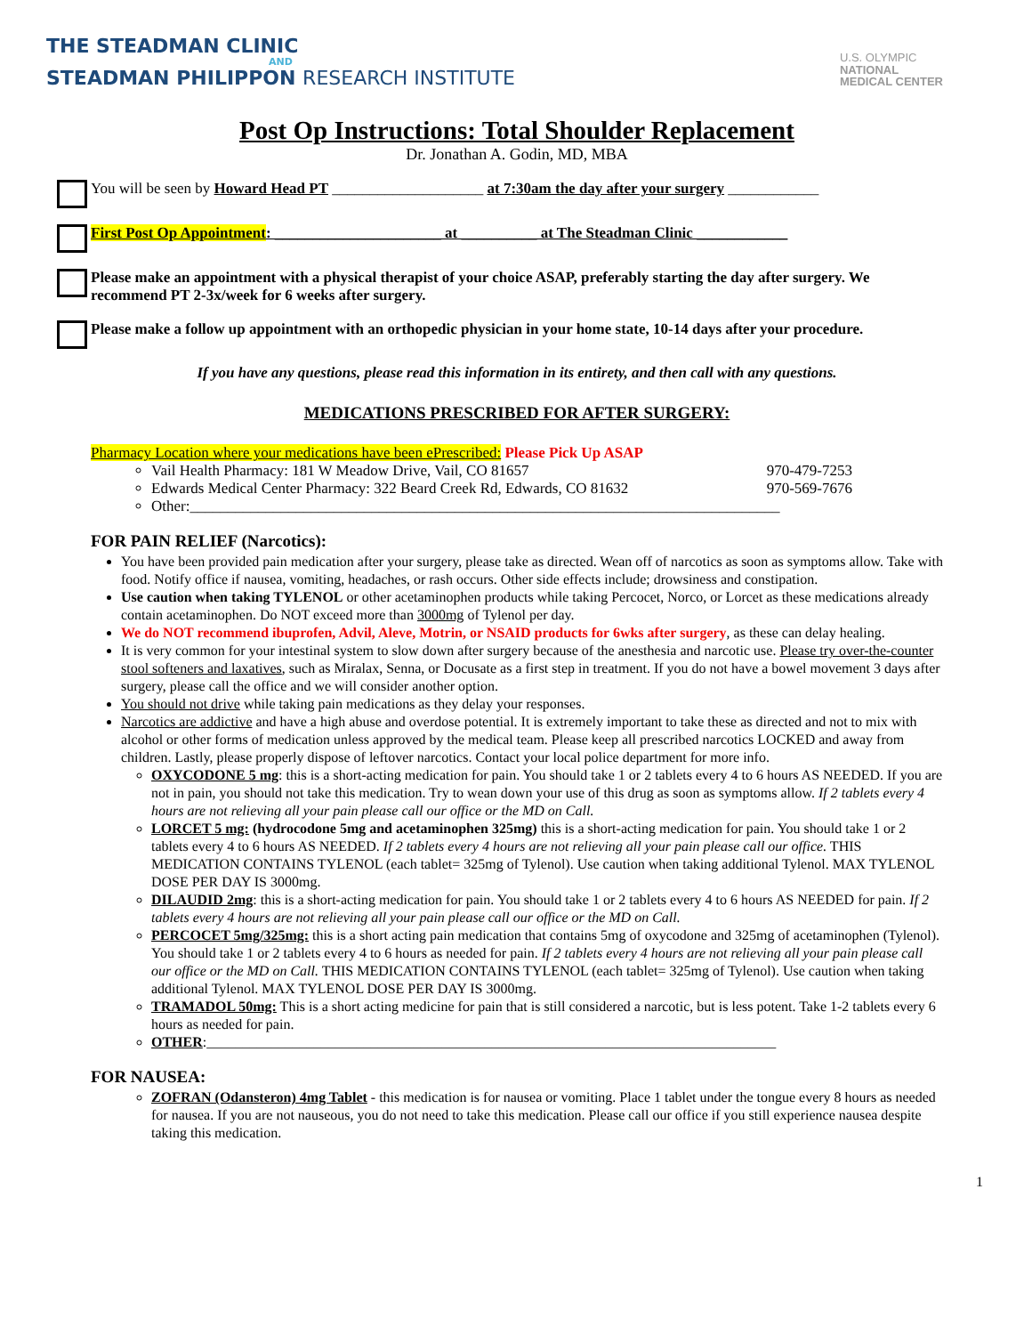THE STEADMAN CLINIC
AND
STEADMAN PHILIPPON RESEARCH INSTITUTE
U.S. OLYMPIC
NATIONAL
MEDICAL CENTER
Post Op Instructions: Total Shoulder Replacement
Dr. Jonathan A. Godin, MD, MBA
You will be seen by Howard Head PT ____________________ at 7:30am the day after your surgery ____________
First Post Op Appointment: ______________________ at __________ at The Steadman Clinic ____________
Please make an appointment with a physical therapist of your choice ASAP, preferably starting the day after surgery. We recommend PT 2-3x/week for 6 weeks after surgery.
Please make a follow up appointment with an orthopedic physician in your home state, 10-14 days after your procedure.
If you have any questions, please read this information in its entirety, and then call with any questions.
MEDICATIONS PRESCRIBED FOR AFTER SURGERY:
Pharmacy Location where your medications have been ePrescribed: Please Pick Up ASAP
Vail Health Pharmacy: 181 W Meadow Drive, Vail, CO 81657 970-479-7253
Edwards Medical Center Pharmacy: 322 Beard Creek Rd, Edwards, CO 81632 970-569-7676
Other:______________________________________________________________________________
FOR PAIN RELIEF (Narcotics):
You have been provided pain medication after your surgery, please take as directed. Wean off of narcotics as soon as symptoms allow. Take with food. Notify office if nausea, vomiting, headaches, or rash occurs. Other side effects include; drowsiness and constipation.
Use caution when taking TYLENOL or other acetaminophen products while taking Percocet, Norco, or Lorcet as these medications already contain acetaminophen. Do NOT exceed more than 3000mg of Tylenol per day.
We do NOT recommend ibuprofen, Advil, Aleve, Motrin, or NSAID products for 6wks after surgery, as these can delay healing.
It is very common for your intestinal system to slow down after surgery because of the anesthesia and narcotic use. Please try over-the-counter stool softeners and laxatives, such as Miralax, Senna, or Docusate as a first step in treatment. If you do not have a bowel movement 3 days after surgery, please call the office and we will consider another option.
You should not drive while taking pain medications as they delay your responses.
Narcotics are addictive and have a high abuse and overdose potential. It is extremely important to take these as directed and not to mix with alcohol or other forms of medication unless approved by the medical team. Please keep all prescribed narcotics LOCKED and away from children. Lastly, please properly dispose of leftover narcotics. Contact your local police department for more info.
OXYCODONE 5 mg: this is a short-acting medication for pain. You should take 1 or 2 tablets every 4 to 6 hours AS NEEDED. If you are not in pain, you should not take this medication. Try to wean down your use of this drug as soon as symptoms allow. If 2 tablets every 4 hours are not relieving all your pain please call our office or the MD on Call.
LORCET 5 mg: (hydrocodone 5mg and acetaminophen 325mg) this is a short-acting medication for pain. You should take 1 or 2 tablets every 4 to 6 hours AS NEEDED. If 2 tablets every 4 hours are not relieving all your pain please call our office. THIS MEDICATION CONTAINS TYLENOL (each tablet= 325mg of Tylenol). Use caution when taking additional Tylenol. MAX TYLENOL DOSE PER DAY IS 3000mg.
DILAUDID 2mg: this is a short-acting medication for pain. You should take 1 or 2 tablets every 4 to 6 hours AS NEEDED for pain. If 2 tablets every 4 hours are not relieving all your pain please call our office or the MD on Call.
PERCOCET 5mg/325mg: this is a short acting pain medication that contains 5mg of oxycodone and 325mg of acetaminophen (Tylenol). You should take 1 or 2 tablets every 4 to 6 hours as needed for pain. If 2 tablets every 4 hours are not relieving all your pain please call our office or the MD on Call. THIS MEDICATION CONTAINS TYLENOL (each tablet= 325mg of Tylenol). Use caution when taking additional Tylenol. MAX TYLENOL DOSE PER DAY IS 3000mg.
TRAMADOL 50mg: This is a short acting medicine for pain that is still considered a narcotic, but is less potent. Take 1-2 tablets every 6 hours as needed for pain.
OTHER:________________________________________________________________________________
FOR NAUSEA:
ZOFRAN (Odansteron) 4mg Tablet - this medication is for nausea or vomiting. Place 1 tablet under the tongue every 8 hours as needed for nausea. If you are not nauseous, you do not need to take this medication. Please call our office if you still experience nausea despite taking this medication.
1